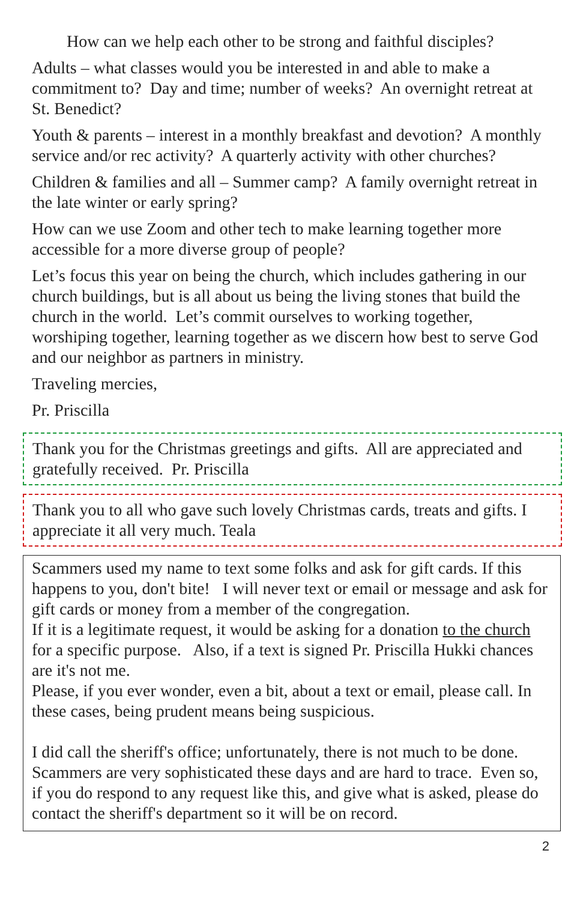How can we help each other to be strong and faithful disciples?
Adults – what classes would you be interested in and able to make a commitment to? Day and time; number of weeks? An overnight retreat at St. Benedict?
Youth & parents – interest in a monthly breakfast and devotion? A monthly service and/or rec activity? A quarterly activity with other churches?
Children & families and all – Summer camp? A family overnight retreat in the late winter or early spring?
How can we use Zoom and other tech to make learning together more accessible for a more diverse group of people?
Let’s focus this year on being the church, which includes gathering in our church buildings, but is all about us being the living stones that build the church in the world. Let’s commit ourselves to working together, worshiping together, learning together as we discern how best to serve God and our neighbor as partners in ministry.
Traveling mercies,
Pr. Priscilla
Thank you for the Christmas greetings and gifts. All are appreciated and gratefully received. Pr. Priscilla
Thank you to all who gave such lovely Christmas cards, treats and gifts. I appreciate it all very much. Teala
Scammers used my name to text some folks and ask for gift cards. If this happens to you, don't bite! I will never text or email or message and ask for gift cards or money from a member of the congregation.
If it is a legitimate request, it would be asking for a donation to the church for a specific purpose. Also, if a text is signed Pr. Priscilla Hukki chances are it's not me.
Please, if you ever wonder, even a bit, about a text or email, please call. In these cases, being prudent means being suspicious.
I did call the sheriff's office; unfortunately, there is not much to be done. Scammers are very sophisticated these days and are hard to trace. Even so, if you do respond to any request like this, and give what is asked, please do contact the sheriff's department so it will be on record.
2